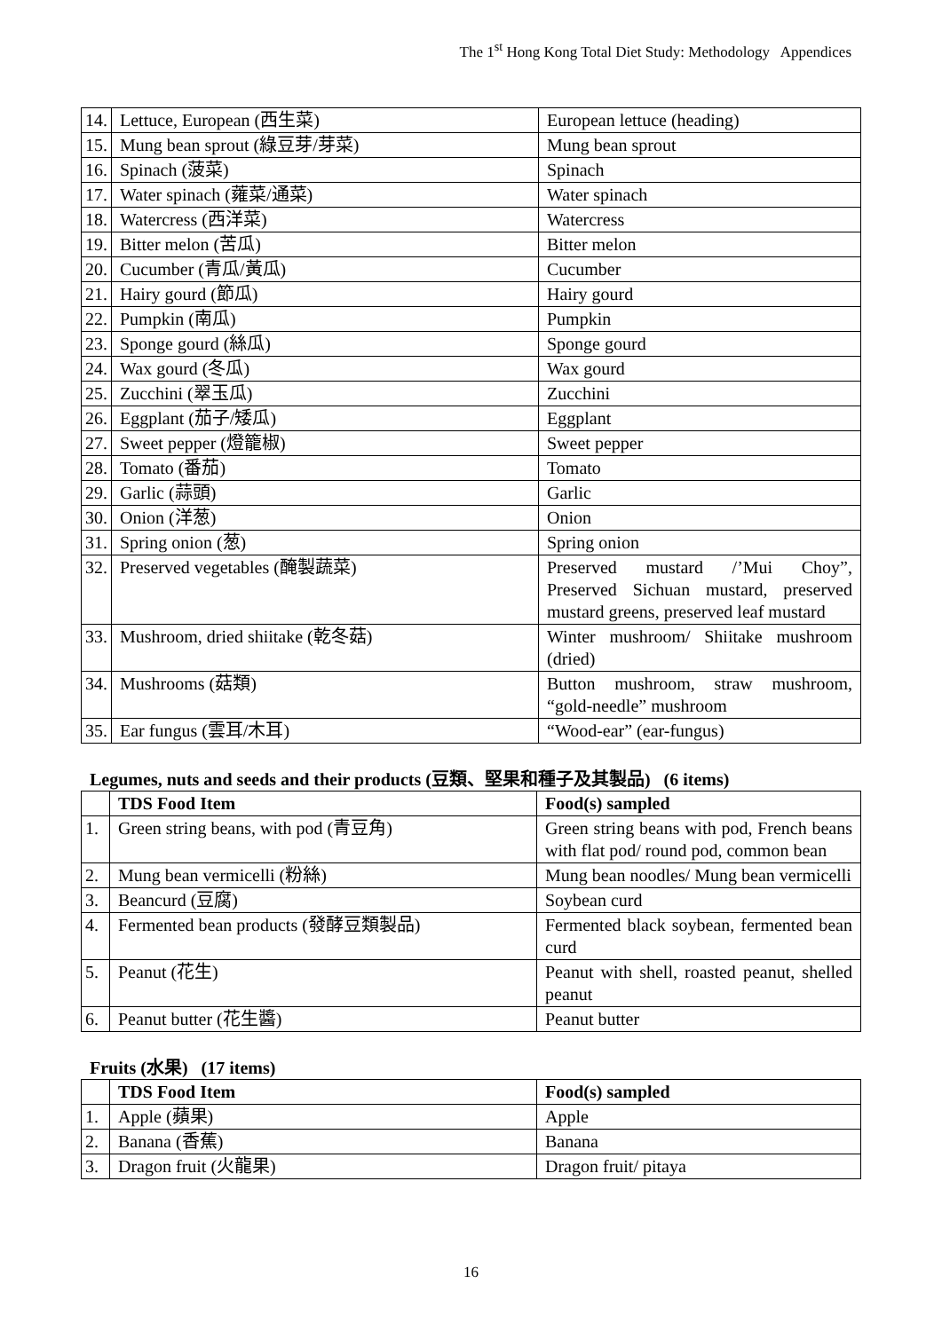The 1<sup>st</sup> Hong Kong Total Diet Study: Methodology Appendices
| 14. | Lettuce, European (西生菜) | European lettuce (heading) |
| 15. | Mung bean sprout (綠豆芽/芽菜) | Mung bean sprout |
| 16. | Spinach (菠菜) | Spinach |
| 17. | Water spinach (蕹菜/通菜) | Water spinach |
| 18. | Watercress (西洋菜) | Watercress |
| 19. | Bitter melon (苦瓜) | Bitter melon |
| 20. | Cucumber (青瓜/黃瓜) | Cucumber |
| 21. | Hairy gourd (節瓜) | Hairy gourd |
| 22. | Pumpkin (南瓜) | Pumpkin |
| 23. | Sponge gourd (絲瓜) | Sponge gourd |
| 24. | Wax gourd (冬瓜) | Wax gourd |
| 25. | Zucchini (翠玉瓜) | Zucchini |
| 26. | Eggplant (茄子/矮瓜) | Eggplant |
| 27. | Sweet pepper (燈籠椒) | Sweet pepper |
| 28. | Tomato (番茄) | Tomato |
| 29. | Garlic (蒜頭) | Garlic |
| 30. | Onion (洋葱) | Onion |
| 31. | Spring onion (葱) | Spring onion |
| 32. | Preserved vegetables (醃製蔬菜) | Preserved mustard /’Mui Choy”, Preserved Sichuan mustard, preserved mustard greens, preserved leaf mustard |
| 33. | Mushroom, dried shiitake (乾冬菇) | Winter mushroom/ Shiitake mushroom (dried) |
| 34. | Mushrooms (菇類) | Button mushroom, straw mushroom, “gold-needle” mushroom |
| 35. | Ear fungus (雲耳/木耳) | “Wood-ear” (ear-fungus) |
Legumes, nuts and seeds and their products (豆類、堅果和種子及其製品) (6 items)
| | TDS Food Item | Food(s) sampled |
| 1. | Green string beans, with pod (青豆角) | Green string beans with pod, French beans with flat pod/ round pod, common bean |
| 2. | Mung bean vermicelli (粉絲) | Mung bean noodles/ Mung bean vermicelli |
| 3. | Beancurd (豆腐) | Soybean curd |
| 4. | Fermented bean products (發酵豆類製品) | Fermented black soybean, fermented bean curd |
| 5. | Peanut (花生) | Peanut with shell, roasted peanut, shelled peanut |
| 6. | Peanut butter (花生醬) | Peanut butter |
Fruits (水果) (17 items)
| | TDS Food Item | Food(s) sampled |
| 1. | Apple (蘋果) | Apple |
| 2. | Banana (香蕉) | Banana |
| 3. | Dragon fruit (火龍果) | Dragon fruit/ pitaya |
16